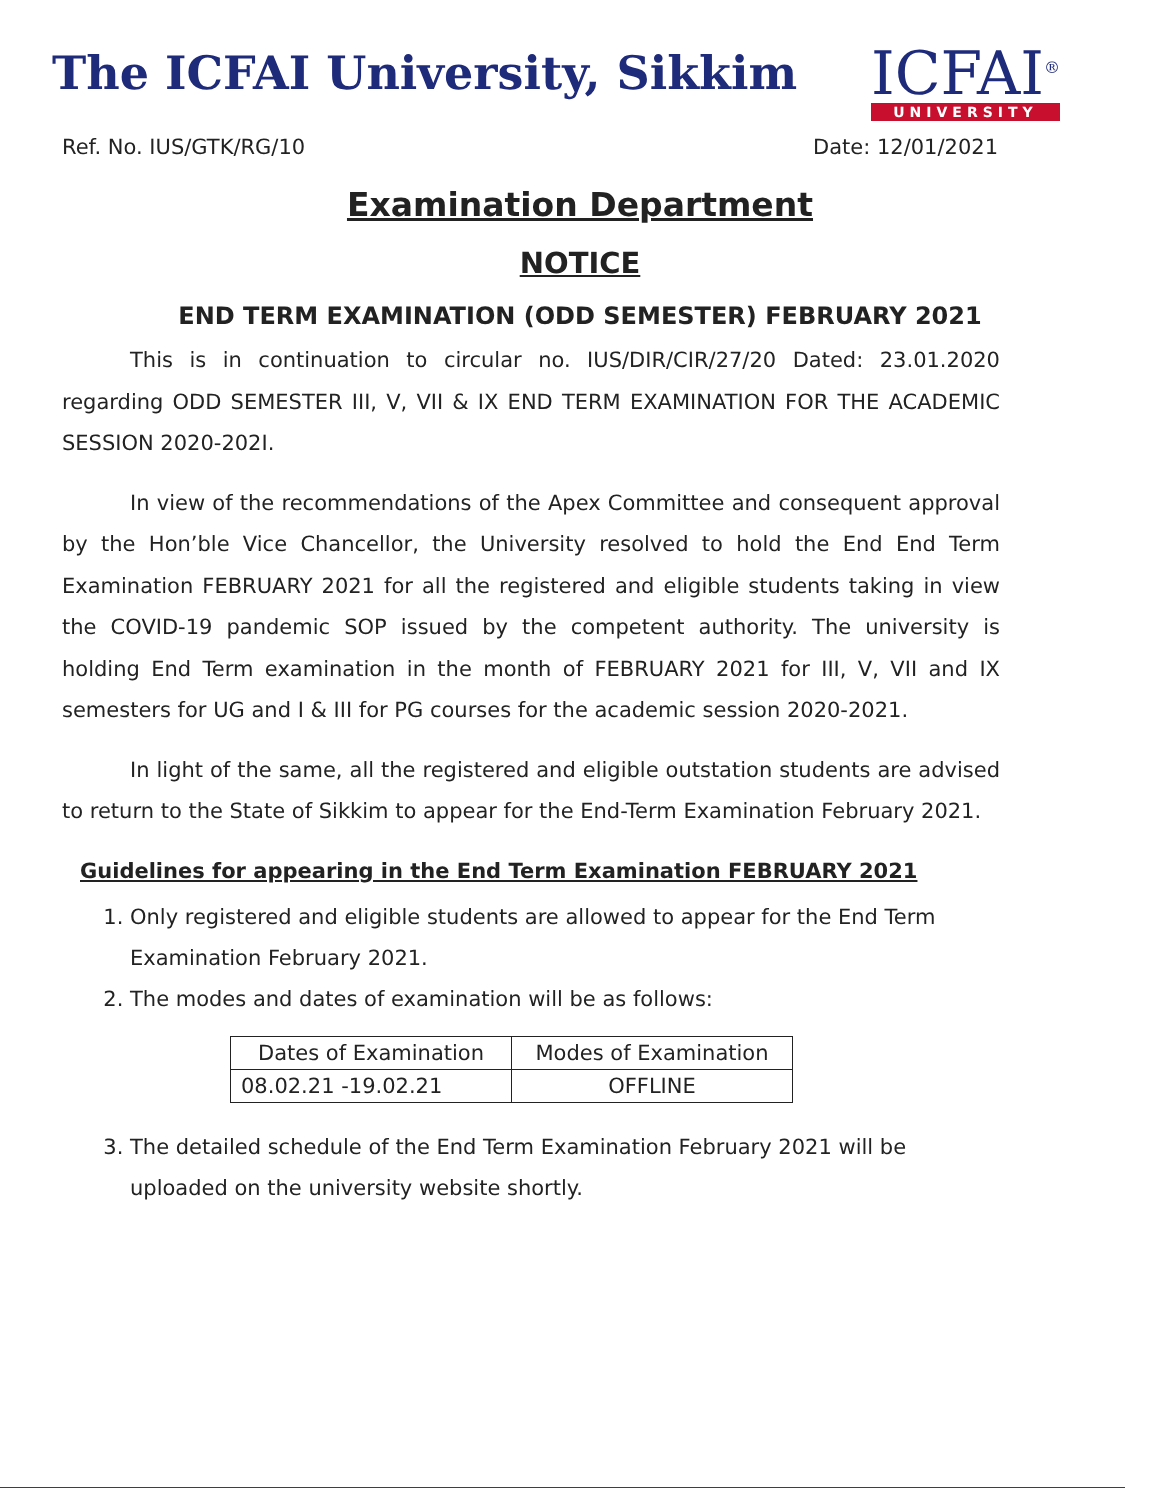The ICFAI University, Sikkim
ICFAI<sup>®</sup>
UNIVERSITY
Ref. No. IUS/GTK/RG/10 Date: 12/01/2021
Examination Department
NOTICE
END TERM EXAMINATION (ODD SEMESTER) FEBRUARY 2021
This is in continuation to circular no. IUS/DIR/CIR/27/20 Dated: 23.01.2020 regarding ODD SEMESTER III, V, VII & IX END TERM EXAMINATION FOR THE ACADEMIC SESSION 2020-202I.
In view of the recommendations of the Apex Committee and consequent approval by the Hon’ble Vice Chancellor, the University resolved to hold the End End Term Examination FEBRUARY 2021 for all the registered and eligible students taking in view the COVID-19 pandemic SOP issued by the competent authority. The university is holding End Term examination in the month of FEBRUARY 2021 for III, V, VII and IX semesters for UG and I & III for PG courses for the academic session 2020-2021.
In light of the same, all the registered and eligible outstation students are advised to return to the State of Sikkim to appear for the End-Term Examination February 2021.
Guidelines for appearing in the End Term Examination FEBRUARY 2021
1. Only registered and eligible students are allowed to appear for the End Term Examination February 2021.
2. The modes and dates of examination will be as follows:
| Dates of Examination | Modes of Examination |
| --- | --- |
| 08.02.21 -19.02.21 | OFFLINE |
3. The detailed schedule of the End Term Examination February 2021 will be uploaded on the university website shortly.